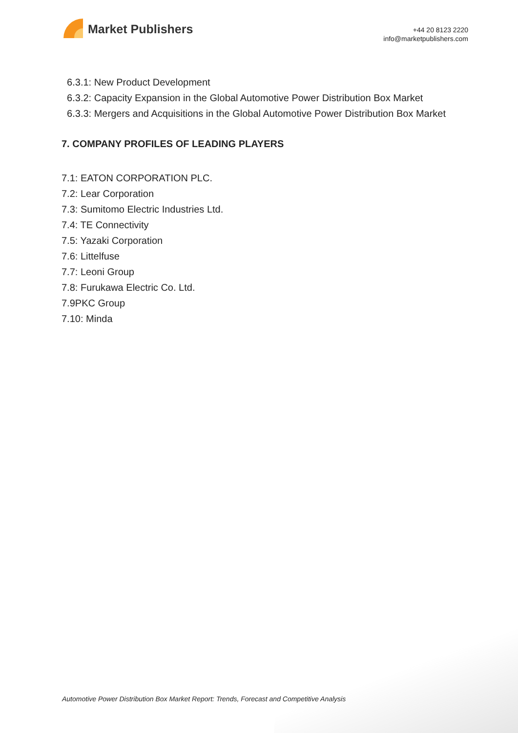Market Publishers
+44 20 8123 2220
info@marketpublishers.com
6.3.1: New Product Development
6.3.2: Capacity Expansion in the Global Automotive Power Distribution Box Market
6.3.3: Mergers and Acquisitions in the Global Automotive Power Distribution Box Market
7. COMPANY PROFILES OF LEADING PLAYERS
7.1: EATON CORPORATION PLC.
7.2: Lear Corporation
7.3: Sumitomo Electric Industries Ltd.
7.4: TE Connectivity
7.5: Yazaki Corporation
7.6: Littelfuse
7.7: Leoni Group
7.8: Furukawa Electric Co. Ltd.
7.9PKC Group
7.10: Minda
Automotive Power Distribution Box Market Report: Trends, Forecast and Competitive Analysis